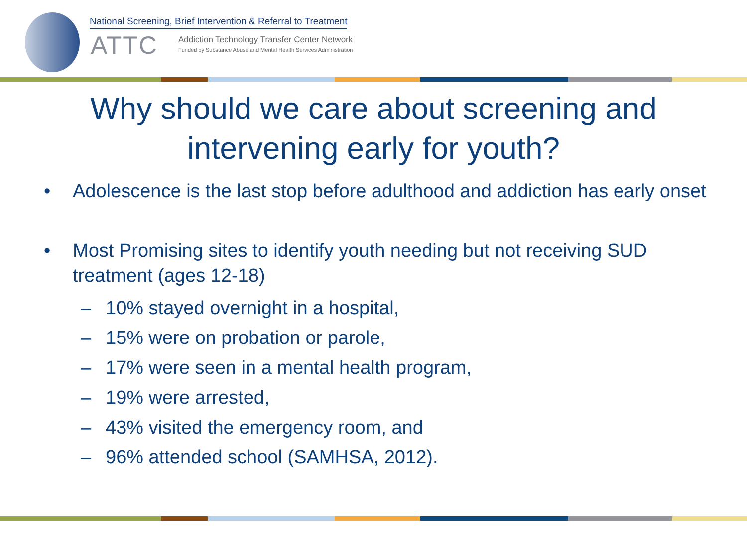National Screening, Brief Intervention & Referral to Treatment
ATTC
Addiction Technology Transfer Center Network
Funded by Substance Abuse and Mental Health Services Administration
Why should we care about screening and
intervening early for youth?
• Adolescence is the last stop before adulthood and addiction has early onset
• Most Promising sites to identify youth needing but not receiving SUD treatment (ages 12-18)
– 10% stayed overnight in a hospital,
– 15% were on probation or parole,
– 17% were seen in a mental health program,
– 19% were arrested,
– 43% visited the emergency room, and
– 96% attended school (SAMHSA, 2012).